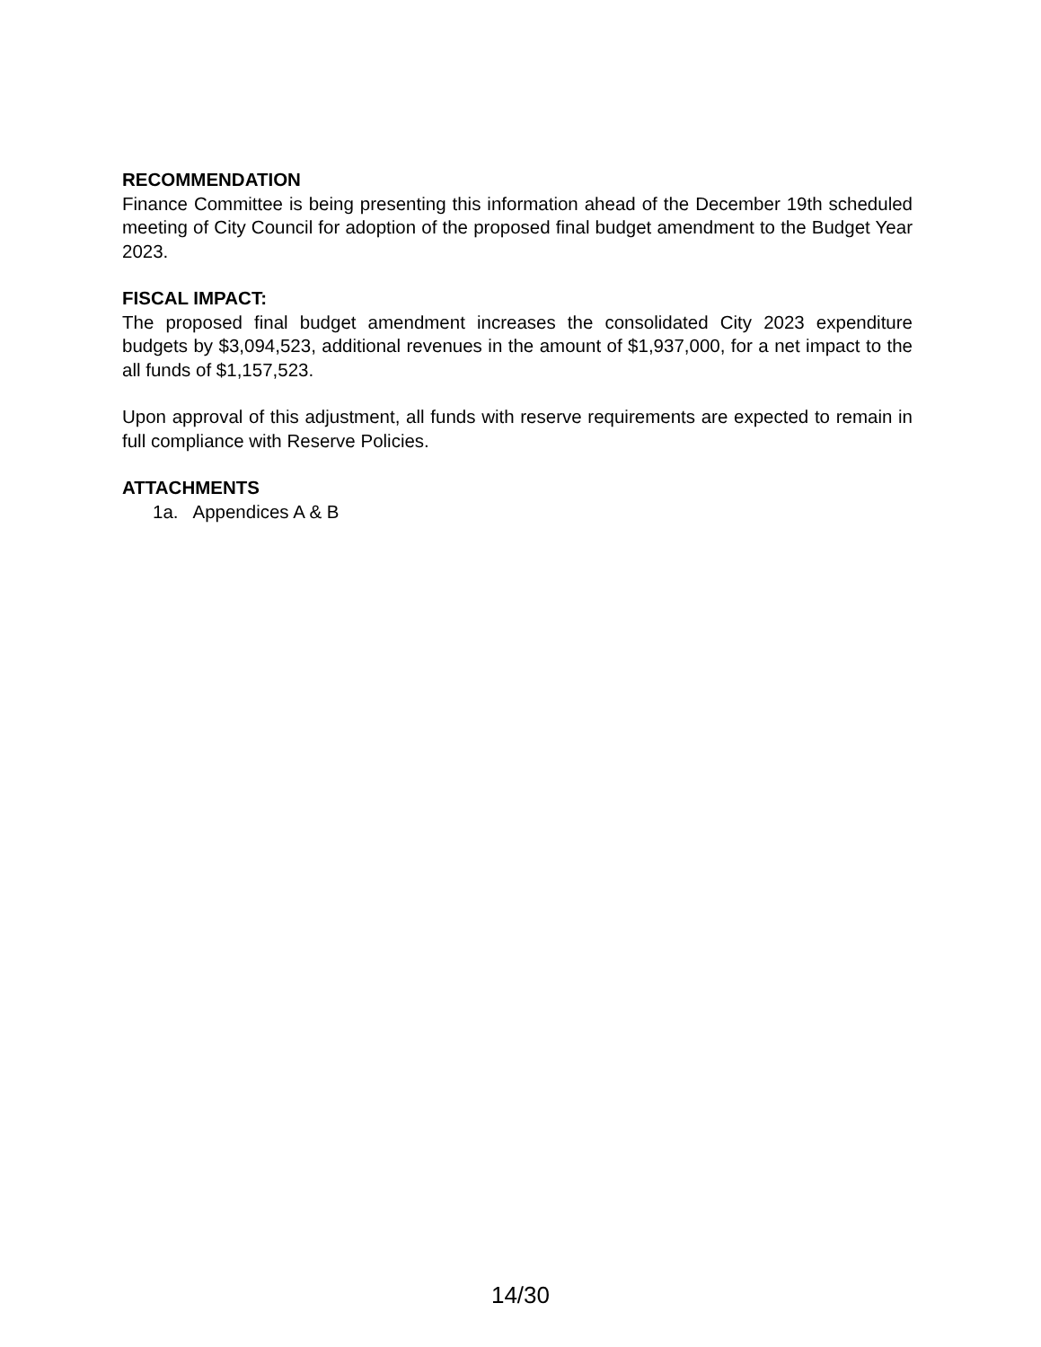RECOMMENDATION
Finance Committee is being presenting this information ahead of the December 19th scheduled meeting of City Council for adoption of the proposed final budget amendment to the Budget Year 2023.
FISCAL IMPACT:
The proposed final budget amendment increases the consolidated City 2023 expenditure budgets by $3,094,523, additional revenues in the amount of $1,937,000, for a net impact to the all funds of $1,157,523.
Upon approval of this adjustment, all funds with reserve requirements are expected to remain in full compliance with Reserve Policies.
ATTACHMENTS
1a. Appendices A & B
14/30